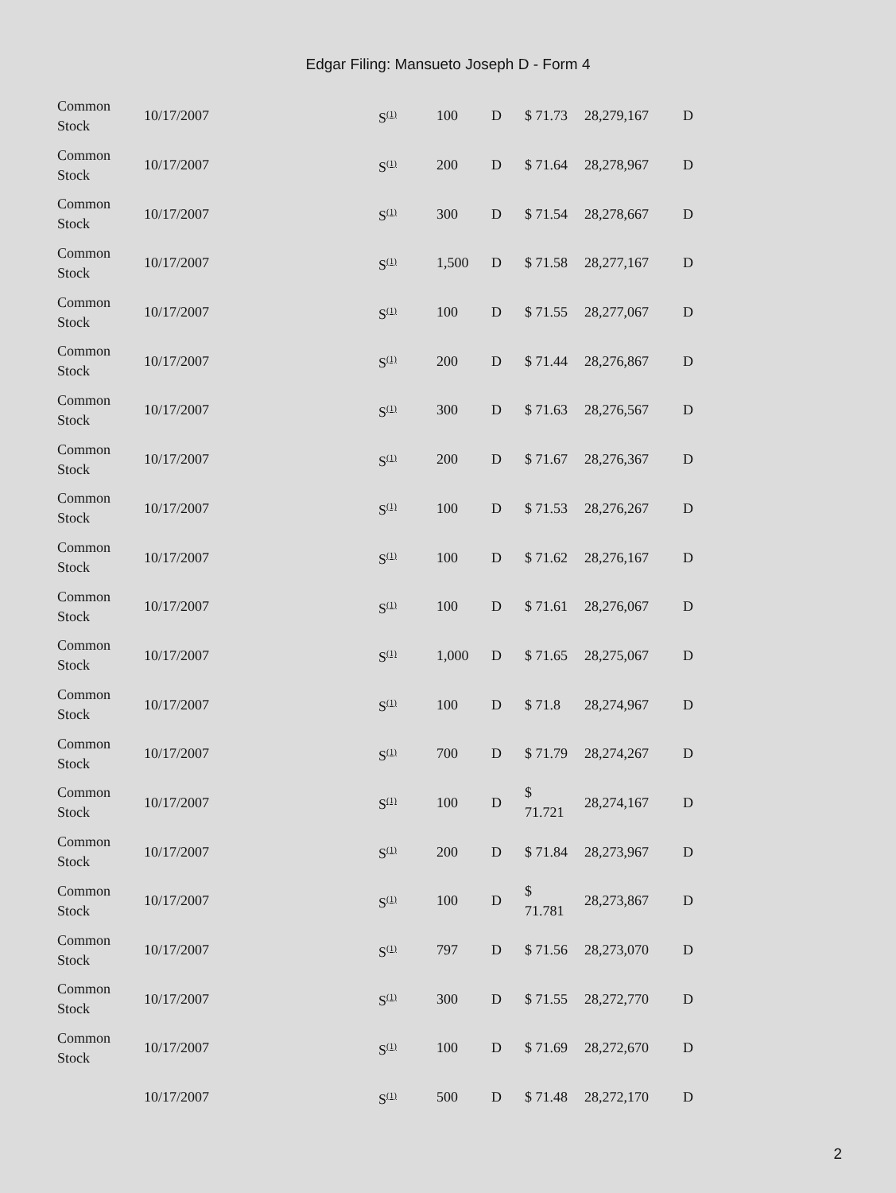Edgar Filing: Mansueto Joseph D - Form 4
| Common Stock | 10/17/2007 | S<sup>(1)</sup> | 100 | D | $ 71.73 | 28,279,167 | D |
| Common Stock | 10/17/2007 | S<sup>(1)</sup> | 200 | D | $ 71.64 | 28,278,967 | D |
| Common Stock | 10/17/2007 | S<sup>(1)</sup> | 300 | D | $ 71.54 | 28,278,667 | D |
| Common Stock | 10/17/2007 | S<sup>(1)</sup> | 1,500 | D | $ 71.58 | 28,277,167 | D |
| Common Stock | 10/17/2007 | S<sup>(1)</sup> | 100 | D | $ 71.55 | 28,277,067 | D |
| Common Stock | 10/17/2007 | S<sup>(1)</sup> | 200 | D | $ 71.44 | 28,276,867 | D |
| Common Stock | 10/17/2007 | S<sup>(1)</sup> | 300 | D | $ 71.63 | 28,276,567 | D |
| Common Stock | 10/17/2007 | S<sup>(1)</sup> | 200 | D | $ 71.67 | 28,276,367 | D |
| Common Stock | 10/17/2007 | S<sup>(1)</sup> | 100 | D | $ 71.53 | 28,276,267 | D |
| Common Stock | 10/17/2007 | S<sup>(1)</sup> | 100 | D | $ 71.62 | 28,276,167 | D |
| Common Stock | 10/17/2007 | S<sup>(1)</sup> | 100 | D | $ 71.61 | 28,276,067 | D |
| Common Stock | 10/17/2007 | S<sup>(1)</sup> | 1,000 | D | $ 71.65 | 28,275,067 | D |
| Common Stock | 10/17/2007 | S<sup>(1)</sup> | 100 | D | $ 71.8 | 28,274,967 | D |
| Common Stock | 10/17/2007 | S<sup>(1)</sup> | 700 | D | $ 71.79 | 28,274,267 | D |
| Common Stock | 10/17/2007 | S<sup>(1)</sup> | 100 | D | $ 71.721 | 28,274,167 | D |
| Common Stock | 10/17/2007 | S<sup>(1)</sup> | 200 | D | $ 71.84 | 28,273,967 | D |
| Common Stock | 10/17/2007 | S<sup>(1)</sup> | 100 | D | $ 71.781 | 28,273,867 | D |
| Common Stock | 10/17/2007 | S<sup>(1)</sup> | 797 | D | $ 71.56 | 28,273,070 | D |
| Common Stock | 10/17/2007 | S<sup>(1)</sup> | 300 | D | $ 71.55 | 28,272,770 | D |
| Common Stock | 10/17/2007 | S<sup>(1)</sup> | 100 | D | $ 71.69 | 28,272,670 | D |
| | 10/17/2007 | S<sup>(1)</sup> | 500 | D | $ 71.48 | 28,272,170 | D |
2